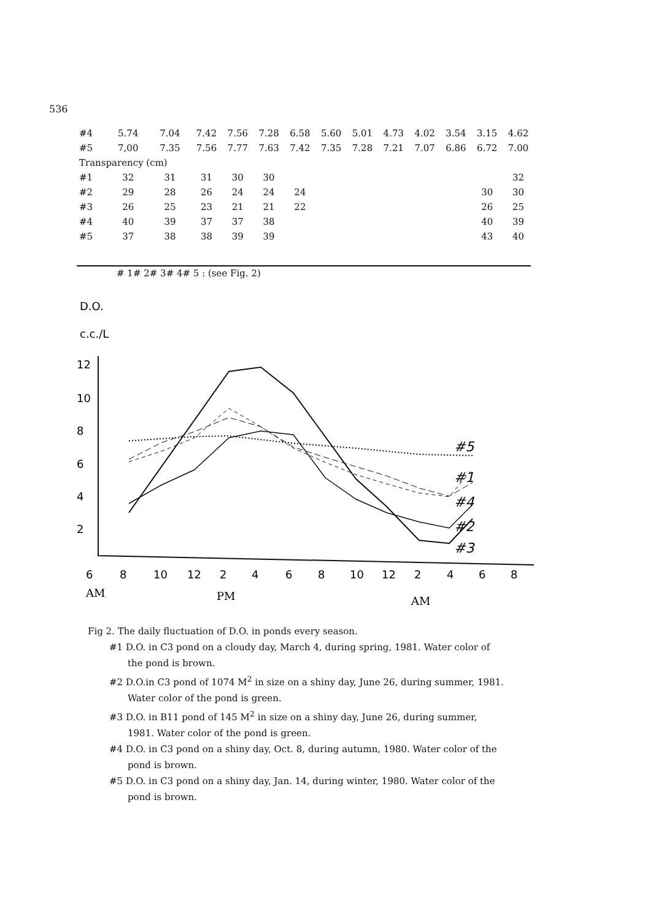536
| #4 | 5.74 | 7.04 | 7.42 | 7.56 | 7.28 | 6.58 | 5.60 | 5.01 | 4.73 | 4.02 | 3.54 | 3.15 | 4.62 |
| #5 | 7,00 | 7.35 | 7.56 | 7.77 | 7.63 | 7.42 | 7.35 | 7.28 | 7.21 | 7.07 | 6.86 | 6.72 | 7.00 |
| Transparency (cm) | | | | | | | | | | | | | |
| #1 | 32 | 31 | 31 | 30 | 30 | | | | | | | | 32 |
| #2 | 29 | 28 | 26 | 24 | 24 | 24 | | | | | | 30 | 30 |
| #3 | 26 | 25 | 23 | 21 | 21 | 22 | | | | | | 26 | 25 |
| #4 | 40 | 39 | 37 | 37 | 38 | | | | | | | 40 | 39 |
| #5 | 37 | 38 | 38 | 39 | 39 | | | | | | | 43 | 40 |
# 1# 2# 3# 4# 5 : (see Fig. 2)
D.O.
c.c./L
12
10
8
6
4
2
#5
#1
#4
#2
#3
6
8
10
12
2
4
6
8
10
12
2
4
6
8
AM
PM
AM
Fig 2. The daily fluctuation of D.O. in ponds every season.
#1 D.O. in C3 pond on a cloudy day, March 4, during spring, 1981. Water color of the pond is brown.
#2 D.O.in C3 pond of 1074 M<sup>2</sup> in size on a shiny day, June 26, during summer, 1981. Water color of the pond is green.
#3 D.O. in B11 pond of 145 M<sup>2</sup> in size on a shiny day, June 26, during summer, 1981. Water color of the pond is green.
#4 D.O. in C3 pond on a shiny day, Oct. 8, during autumn, 1980. Water color of the pond is brown.
#5 D.O. in C3 pond on a shiny day, Jan. 14, during winter, 1980. Water color of the pond is brown.